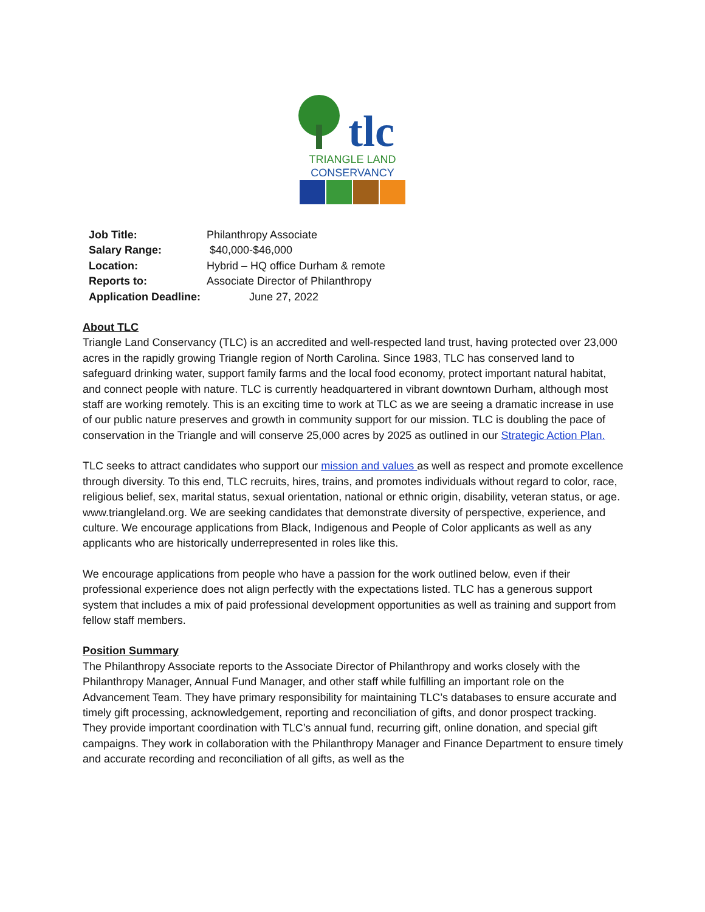tlc
TRIANGLE LAND
CONSERVANCY
Job Title: Philanthropy Associate
Salary Range: $40,000-$46,000
Location: Hybrid – HQ office Durham & remote
Reports to: Associate Director of Philanthropy
Application Deadline: June 27, 2022
About TLC
Triangle Land Conservancy (TLC) is an accredited and well-respected land trust, having protected over 23,000 acres in the rapidly growing Triangle region of North Carolina. Since 1983, TLC has conserved land to safeguard drinking water, support family farms and the local food economy, protect important natural habitat, and connect people with nature. TLC is currently headquartered in vibrant downtown Durham, although most staff are working remotely. This is an exciting time to work at TLC as we are seeing a dramatic increase in use of our public nature preserves and growth in community support for our mission. TLC is doubling the pace of conservation in the Triangle and will conserve 25,000 acres by 2025 as outlined in our Strategic Action Plan.
TLC seeks to attract candidates who support our mission and values as well as respect and promote excellence through diversity. To this end, TLC recruits, hires, trains, and promotes individuals without regard to color, race, religious belief, sex, marital status, sexual orientation, national or ethnic origin, disability, veteran status, or age. www.triangleland.org. We are seeking candidates that demonstrate diversity of perspective, experience, and culture. We encourage applications from Black, Indigenous and People of Color applicants as well as any applicants who are historically underrepresented in roles like this.
We encourage applications from people who have a passion for the work outlined below, even if their professional experience does not align perfectly with the expectations listed. TLC has a generous support system that includes a mix of paid professional development opportunities as well as training and support from fellow staff members.
Position Summary
The Philanthropy Associate reports to the Associate Director of Philanthropy and works closely with the Philanthropy Manager, Annual Fund Manager, and other staff while fulfilling an important role on the Advancement Team. They have primary responsibility for maintaining TLC’s databases to ensure accurate and timely gift processing, acknowledgement, reporting and reconciliation of gifts, and donor prospect tracking. They provide important coordination with TLC’s annual fund, recurring gift, online donation, and special gift campaigns. They work in collaboration with the Philanthropy Manager and Finance Department to ensure timely and accurate recording and reconciliation of all gifts, as well as the